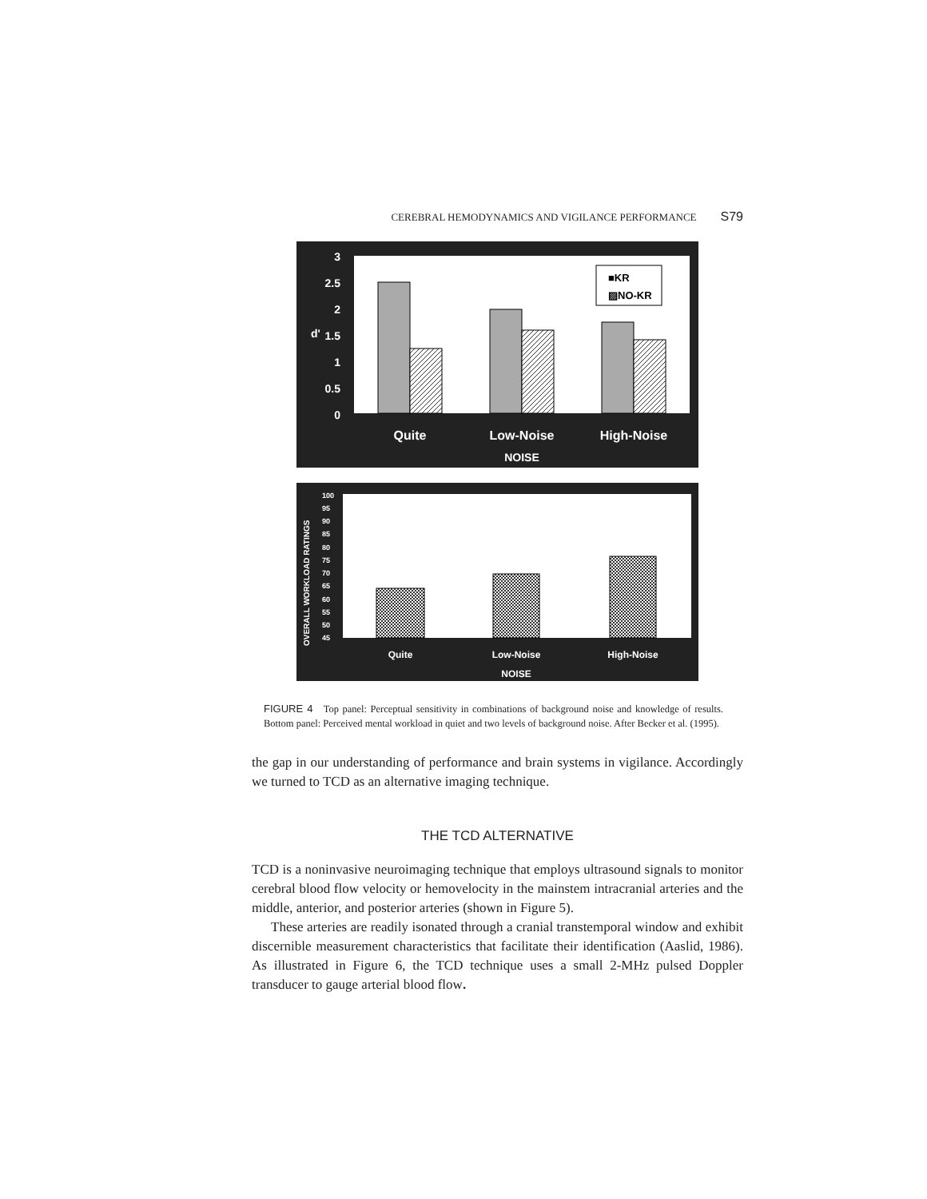CEREBRAL HEMODYNAMICS AND VIGILANCE PERFORMANCE S79
3
2.5
2
1.5
1
0.5
0
d'
■KR
▨NO-KR
Quite
Low-Noise
High-Noise
NOISE
OVERALL WORKLOAD RATINGS
100
95
90
85
80
75
70
65
60
55
50
45
Quite
Low-Noise
High-Noise
NOISE
FIGURE 4 Top panel: Perceptual sensitivity in combinations of background noise and knowledge of results. Bottom panel: Perceived mental workload in quiet and two levels of background noise. After Becker et al. (1995).
the gap in our understanding of performance and brain systems in vigilance. Accordingly we turned to TCD as an alternative imaging technique.
THE TCD ALTERNATIVE
TCD is a noninvasive neuroimaging technique that employs ultrasound signals to monitor cerebral blood flow velocity or hemovelocity in the mainstem intracranial arteries and the middle, anterior, and posterior arteries (shown in Figure 5).
These arteries are readily isonated through a cranial transtemporal window and exhibit discernible measurement characteristics that facilitate their identification (Aaslid, 1986). As illustrated in Figure 6, the TCD technique uses a small 2-MHz pulsed Doppler transducer to gauge arterial blood flow.